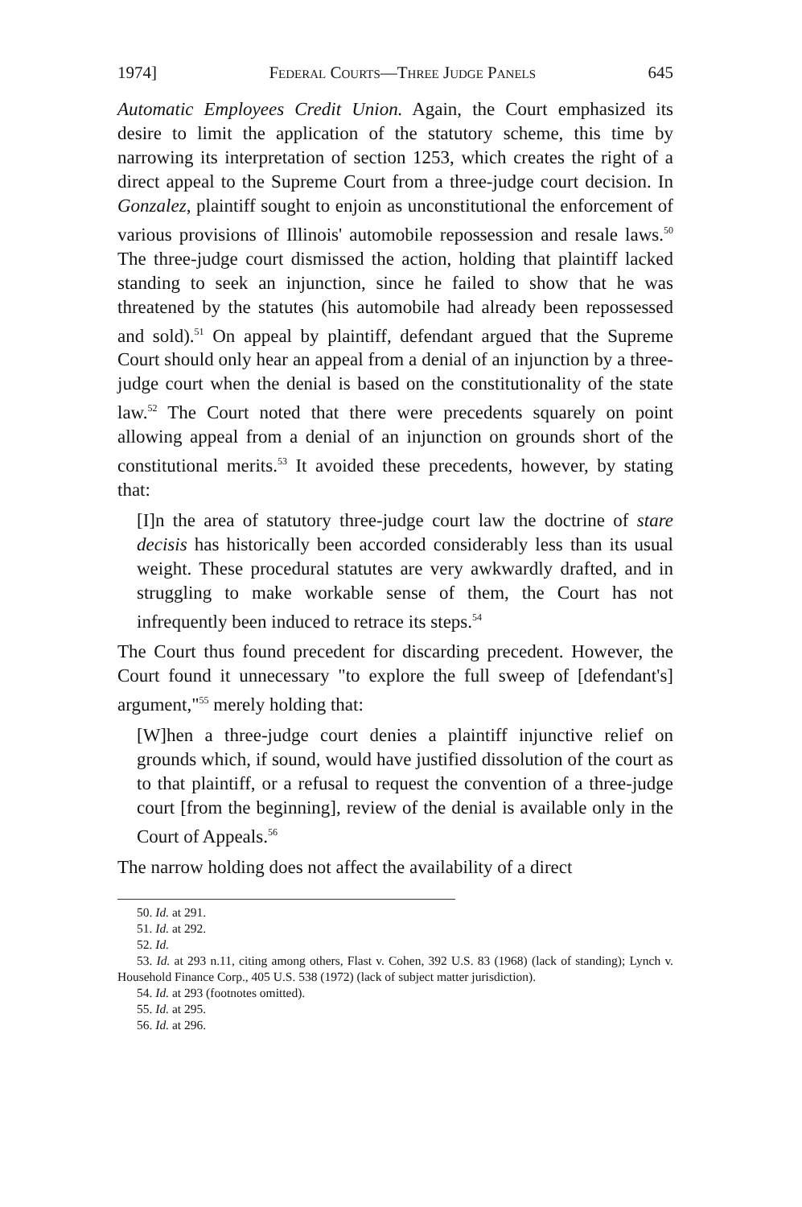1974] Federal Courts—Three Judge Panels 645
Automatic Employees Credit Union. Again, the Court emphasized its desire to limit the application of the statutory scheme, this time by narrowing its interpretation of section 1253, which creates the right of a direct appeal to the Supreme Court from a three-judge court decision. In Gonzalez, plaintiff sought to enjoin as unconstitutional the enforcement of various provisions of Illinois' automobile repossession and resale laws.<sup>50</sup> The three-judge court dismissed the action, holding that plaintiff lacked standing to seek an injunction, since he failed to show that he was threatened by the statutes (his automobile had already been repossessed and sold).<sup>51</sup> On appeal by plaintiff, defendant argued that the Supreme Court should only hear an appeal from a denial of an injunction by a three-judge court when the denial is based on the constitutionality of the state law.<sup>52</sup> The Court noted that there were precedents squarely on point allowing appeal from a denial of an injunction on grounds short of the constitutional merits.<sup>53</sup> It avoided these precedents, however, by stating that:
[I]n the area of statutory three-judge court law the doctrine of stare decisis has historically been accorded considerably less than its usual weight. These procedural statutes are very awkwardly drafted, and in struggling to make workable sense of them, the Court has not infrequently been induced to retrace its steps.<sup>54</sup>
The Court thus found precedent for discarding precedent. However, the Court found it unnecessary "to explore the full sweep of [defendant's] argument,"<sup>55</sup> merely holding that:
[W]hen a three-judge court denies a plaintiff injunctive relief on grounds which, if sound, would have justified dissolution of the court as to that plaintiff, or a refusal to request the convention of a three-judge court [from the beginning], review of the denial is available only in the Court of Appeals.<sup>56</sup>
The narrow holding does not affect the availability of a direct
50. Id. at 291.
51. Id. at 292.
52. Id.
53. Id. at 293 n.11, citing among others, Flast v. Cohen, 392 U.S. 83 (1968) (lack of standing); Lynch v. Household Finance Corp., 405 U.S. 538 (1972) (lack of subject matter jurisdiction).
54. Id. at 293 (footnotes omitted).
55. Id. at 295.
56. Id. at 296.